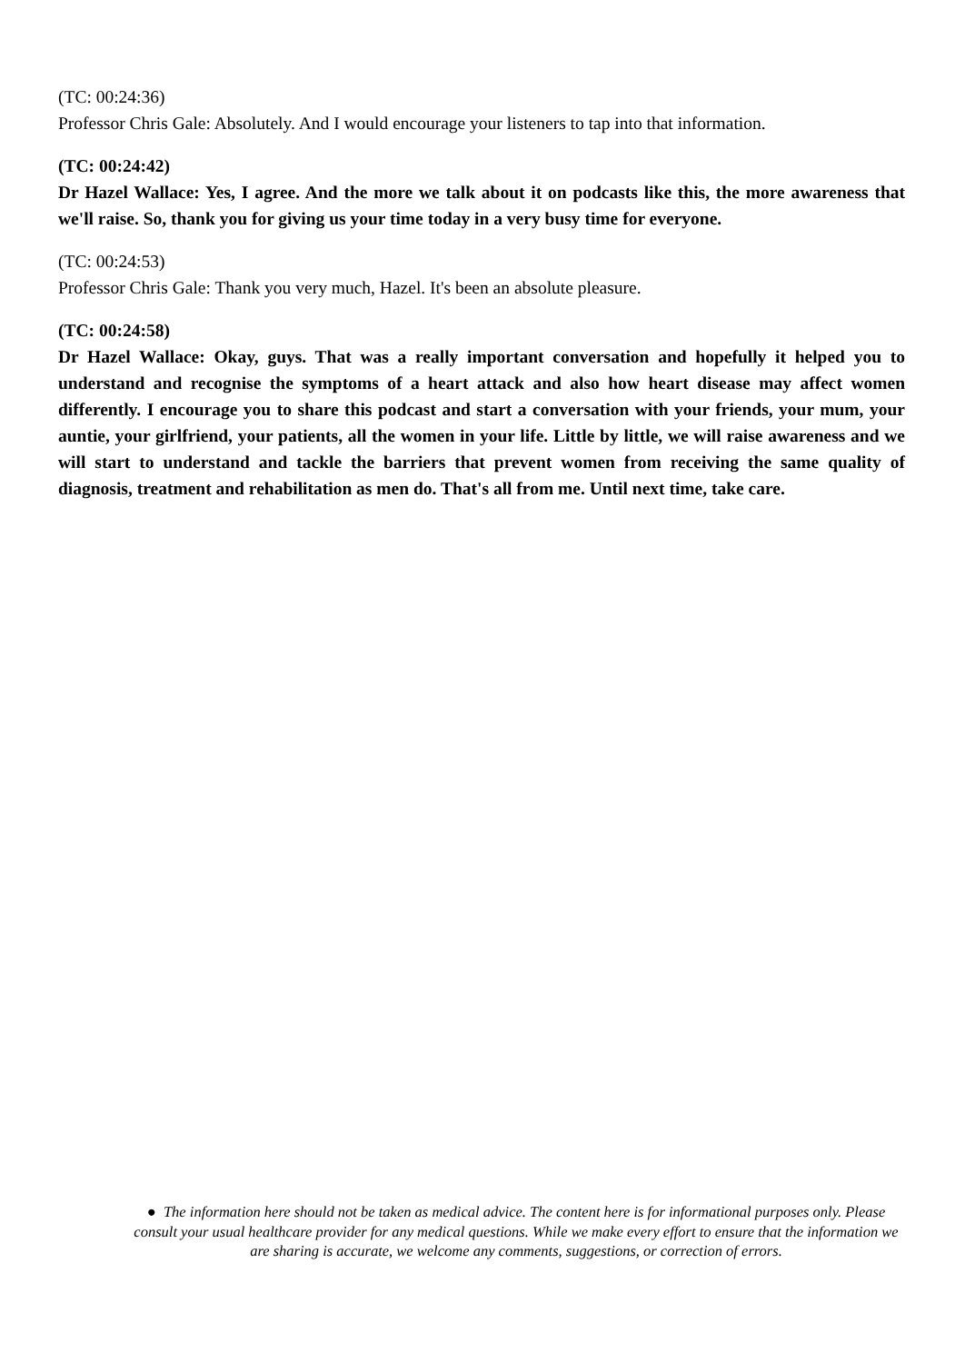(TC: 00:24:36)
Professor Chris Gale: Absolutely. And I would encourage your listeners to tap into that information.
(TC: 00:24:42)
Dr Hazel Wallace: Yes, I agree. And the more we talk about it on podcasts like this, the more awareness that we'll raise. So, thank you for giving us your time today in a very busy time for everyone.
(TC: 00:24:53)
Professor Chris Gale: Thank you very much, Hazel. It's been an absolute pleasure.
(TC: 00:24:58)
Dr Hazel Wallace: Okay, guys. That was a really important conversation and hopefully it helped you to understand and recognise the symptoms of a heart attack and also how heart disease may affect women differently. I encourage you to share this podcast and start a conversation with your friends, your mum, your auntie, your girlfriend, your patients, all the women in your life. Little by little, we will raise awareness and we will start to understand and tackle the barriers that prevent women from receiving the same quality of diagnosis, treatment and rehabilitation as men do. That's all from me. Until next time, take care.
● The information here should not be taken as medical advice. The content here is for informational purposes only. Please consult your usual healthcare provider for any medical questions. While we make every effort to ensure that the information we are sharing is accurate, we welcome any comments, suggestions, or correction of errors.